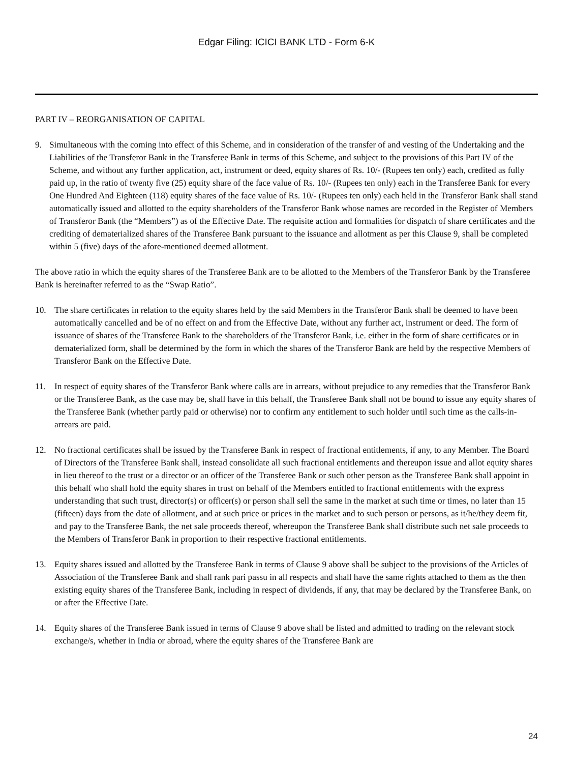Edgar Filing: ICICI BANK LTD - Form 6-K
PART IV – REORGANISATION OF CAPITAL
9. Simultaneous with the coming into effect of this Scheme, and in consideration of the transfer of and vesting of the Undertaking and the Liabilities of the Transferor Bank in the Transferee Bank in terms of this Scheme, and subject to the provisions of this Part IV of the Scheme, and without any further application, act, instrument or deed, equity shares of Rs. 10/- (Rupees ten only) each, credited as fully paid up, in the ratio of twenty five (25) equity share of the face value of Rs. 10/- (Rupees ten only) each in the Transferee Bank for every One Hundred And Eighteen (118) equity shares of the face value of Rs. 10/- (Rupees ten only) each held in the Transferor Bank shall stand automatically issued and allotted to the equity shareholders of the Transferor Bank whose names are recorded in the Register of Members of Transferor Bank (the “Members”) as of the Effective Date. The requisite action and formalities for dispatch of share certificates and the crediting of dematerialized shares of the Transferee Bank pursuant to the issuance and allotment as per this Clause 9, shall be completed within 5 (five) days of the afore-mentioned deemed allotment.
The above ratio in which the equity shares of the Transferee Bank are to be allotted to the Members of the Transferor Bank by the Transferee Bank is hereinafter referred to as the “Swap Ratio”.
10. The share certificates in relation to the equity shares held by the said Members in the Transferor Bank shall be deemed to have been automatically cancelled and be of no effect on and from the Effective Date, without any further act, instrument or deed. The form of issuance of shares of the Transferee Bank to the shareholders of the Transferor Bank, i.e. either in the form of share certificates or in dematerialized form, shall be determined by the form in which the shares of the Transferor Bank are held by the respective Members of Transferor Bank on the Effective Date.
11. In respect of equity shares of the Transferor Bank where calls are in arrears, without prejudice to any remedies that the Transferor Bank or the Transferee Bank, as the case may be, shall have in this behalf, the Transferee Bank shall not be bound to issue any equity shares of the Transferee Bank (whether partly paid or otherwise) nor to confirm any entitlement to such holder until such time as the calls-in-arrears are paid.
12. No fractional certificates shall be issued by the Transferee Bank in respect of fractional entitlements, if any, to any Member. The Board of Directors of the Transferee Bank shall, instead consolidate all such fractional entitlements and thereupon issue and allot equity shares in lieu thereof to the trust or a director or an officer of the Transferee Bank or such other person as the Transferee Bank shall appoint in this behalf who shall hold the equity shares in trust on behalf of the Members entitled to fractional entitlements with the express understanding that such trust, director(s) or officer(s) or person shall sell the same in the market at such time or times, no later than 15 (fifteen) days from the date of allotment, and at such price or prices in the market and to such person or persons, as it/he/they deem fit, and pay to the Transferee Bank, the net sale proceeds thereof, whereupon the Transferee Bank shall distribute such net sale proceeds to the Members of Transferor Bank in proportion to their respective fractional entitlements.
13. Equity shares issued and allotted by the Transferee Bank in terms of Clause 9 above shall be subject to the provisions of the Articles of Association of the Transferee Bank and shall rank pari passu in all respects and shall have the same rights attached to them as the then existing equity shares of the Transferee Bank, including in respect of dividends, if any, that may be declared by the Transferee Bank, on or after the Effective Date.
14. Equity shares of the Transferee Bank issued in terms of Clause 9 above shall be listed and admitted to trading on the relevant stock exchange/s, whether in India or abroad, where the equity shares of the Transferee Bank are
24